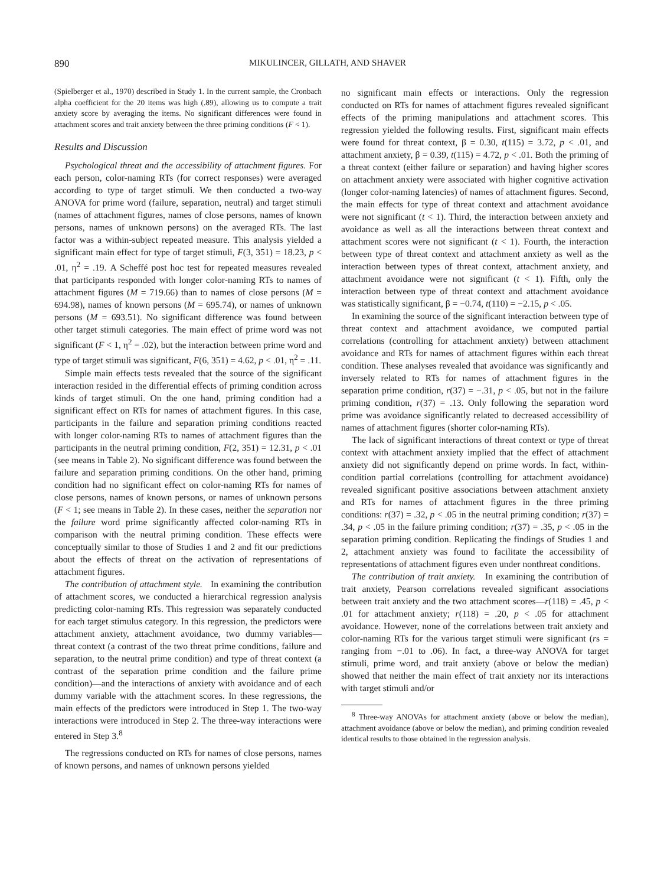890 MIKULINCER, GILLATH, AND SHAVER
(Spielberger et al., 1970) described in Study 1. In the current sample, the Cronbach alpha coefficient for the 20 items was high (.89), allowing us to compute a trait anxiety score by averaging the items. No significant differences were found in attachment scores and trait anxiety between the three priming conditions (F < 1).
Results and Discussion
Psychological threat and the accessibility of attachment figures. For each person, color-naming RTs (for correct responses) were averaged according to type of target stimuli. We then conducted a two-way ANOVA for prime word (failure, separation, neutral) and target stimuli (names of attachment figures, names of close persons, names of known persons, names of unknown persons) on the averaged RTs. The last factor was a within-subject repeated measure. This analysis yielded a significant main effect for type of target stimuli, F(3, 351) = 18.23, p < .01, η<sup>2</sup> = .19. A Scheffé post hoc test for repeated measures revealed that participants responded with longer color-naming RTs to names of attachment figures (M = 719.66) than to names of close persons (M = 694.98), names of known persons (M = 695.74), or names of unknown persons (M = 693.51). No significant difference was found between other target stimuli categories. The main effect of prime word was not significant (F < 1, η<sup>2</sup> = .02), but the interaction between prime word and type of target stimuli was significant, F(6, 351) = 4.62, p < .01, η<sup>2</sup> = .11.
Simple main effects tests revealed that the source of the significant interaction resided in the differential effects of priming condition across kinds of target stimuli. On the one hand, priming condition had a significant effect on RTs for names of attachment figures. In this case, participants in the failure and separation priming conditions reacted with longer color-naming RTs to names of attachment figures than the participants in the neutral priming condition, F(2, 351) = 12.31, p < .01 (see means in Table 2). No significant difference was found between the failure and separation priming conditions. On the other hand, priming condition had no significant effect on color-naming RTs for names of close persons, names of known persons, or names of unknown persons (F < 1; see means in Table 2). In these cases, neither the separation nor the failure word prime significantly affected color-naming RTs in comparison with the neutral priming condition. These effects were conceptually similar to those of Studies 1 and 2 and fit our predictions about the effects of threat on the activation of representations of attachment figures.
The contribution of attachment style. In examining the contribution of attachment scores, we conducted a hierarchical regression analysis predicting color-naming RTs. This regression was separately conducted for each target stimulus category. In this regression, the predictors were attachment anxiety, attachment avoidance, two dummy variables—threat context (a contrast of the two threat prime conditions, failure and separation, to the neutral prime condition) and type of threat context (a contrast of the separation prime condition and the failure prime condition)—and the interactions of anxiety with avoidance and of each dummy variable with the attachment scores. In these regressions, the main effects of the predictors were introduced in Step 1. The two-way interactions were introduced in Step 2. The three-way interactions were entered in Step 3.<sup>8</sup>
The regressions conducted on RTs for names of close persons, names of known persons, and names of unknown persons yielded
no significant main effects or interactions. Only the regression conducted on RTs for names of attachment figures revealed significant effects of the priming manipulations and attachment scores. This regression yielded the following results. First, significant main effects were found for threat context, β = 0.30, t(115) = 3.72, p < .01, and attachment anxiety, β = 0.39, t(115) = 4.72, p < .01. Both the priming of a threat context (either failure or separation) and having higher scores on attachment anxiety were associated with higher cognitive activation (longer color-naming latencies) of names of attachment figures. Second, the main effects for type of threat context and attachment avoidance were not significant (t < 1). Third, the interaction between anxiety and avoidance as well as all the interactions between threat context and attachment scores were not significant (t < 1). Fourth, the interaction between type of threat context and attachment anxiety as well as the interaction between types of threat context, attachment anxiety, and attachment avoidance were not significant (t < 1). Fifth, only the interaction between type of threat context and attachment avoidance was statistically significant, β = −0.74, t(110) = −2.15, p < .05.
In examining the source of the significant interaction between type of threat context and attachment avoidance, we computed partial correlations (controlling for attachment anxiety) between attachment avoidance and RTs for names of attachment figures within each threat condition. These analyses revealed that avoidance was significantly and inversely related to RTs for names of attachment figures in the separation prime condition, r(37) = −.31, p < .05, but not in the failure priming condition, r(37) = .13. Only following the separation word prime was avoidance significantly related to decreased accessibility of names of attachment figures (shorter color-naming RTs).
The lack of significant interactions of threat context or type of threat context with attachment anxiety implied that the effect of attachment anxiety did not significantly depend on prime words. In fact, within-condition partial correlations (controlling for attachment avoidance) revealed significant positive associations between attachment anxiety and RTs for names of attachment figures in the three priming conditions: r(37) = .32, p < .05 in the neutral priming condition; r(37) = .34, p < .05 in the failure priming condition; r(37) = .35, p < .05 in the separation priming condition. Replicating the findings of Studies 1 and 2, attachment anxiety was found to facilitate the accessibility of representations of attachment figures even under nonthreat conditions.
The contribution of trait anxiety. In examining the contribution of trait anxiety, Pearson correlations revealed significant associations between trait anxiety and the two attachment scores—r(118) = .45, p < .01 for attachment anxiety; r(118) = .20, p < .05 for attachment avoidance. However, none of the correlations between trait anxiety and color-naming RTs for the various target stimuli were significant (rs = ranging from −.01 to .06). In fact, a three-way ANOVA for target stimuli, prime word, and trait anxiety (above or below the median) showed that neither the main effect of trait anxiety nor its interactions with target stimuli and/or
<sup>8</sup> Three-way ANOVAs for attachment anxiety (above or below the median), attachment avoidance (above or below the median), and priming condition revealed identical results to those obtained in the regression analysis.